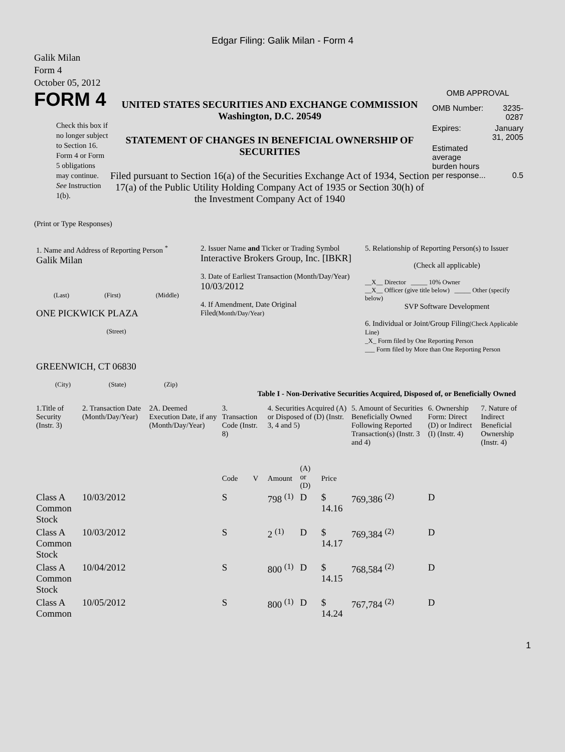Edgar Filing: Galik Milan - Form 4
Galik Milan
Form 4
October 05, 2012
FORM 4
Check this box if no longer subject to Section 16. Form 4 or Form 5 obligations may continue. See Instruction 1(b).
UNITED STATES SECURITIES AND EXCHANGE COMMISSION
Washington, D.C. 20549
STATEMENT OF CHANGES IN BENEFICIAL OWNERSHIP OF SECURITIES
Filed pursuant to Section 16(a) of the Securities Exchange Act of 1934, Section 17(a) of the Public Utility Holding Company Act of 1935 or Section 30(h) of the Investment Company Act of 1940
OMB APPROVAL
| OMB Number: | 3235-0287 |
| Expires: | January 31, 2005 |
| Estimated average burden hours per response... | 0.5 |
(Print or Type Responses)
| 1. Name and Address of Reporting Person <sup>*</sup> Galik Milan (Last) (First) (Middle) ONE PICKWICK PLAZA (Street) GREENWICH, CT 06830 (City) (State) (Zip) | 2. Issuer Name and Ticker or Trading Symbol Interactive Brokers Group, Inc. [IBKR] 3. Date of Earliest Transaction (Month/Day/Year) 10/03/2012 4. If Amendment, Date Original Filed (Month/Day/Year) | 5. Relationship of Reporting Person(s) to Issuer (Check all applicable) __X__ Director _____ 10% Owner __X__ Officer (give title below) _____ Other (specify below) SVP Software Development 6. Individual or Joint/Group Filing (Check Applicable Line) _X_ Form filed by One Reporting Person ___ Form filed by More than One Reporting Person |
Table I - Non-Derivative Securities Acquired, Disposed of, or Beneficially Owned
| 1.Title of Security (Instr. 3) | 2. Transaction Date (Month/Day/Year) | 2A. Deemed Execution Date, if any (Month/Day/Year) | 3. Transaction Code (Instr. 8) | | 4. Securities Acquired (A) or Disposed of (D) (Instr. 3, 4 and 5) | | | 5. Amount of Securities Beneficially Owned Following Reported Transaction(s) (Instr. 3 and 4) | 6. Ownership Form: Direct (D) or Indirect (I) (Instr. 4) | 7. Nature of Indirect Beneficial Ownership (Instr. 4) |
| --- | --- | --- | --- | --- | --- | --- | --- | --- | --- | --- |
| | | | Code | V | Amount | (A) or (D) | Price | | | |
| Class A Common Stock | 10/03/2012 | | S | | 798 <sup>(1)</sup> | D | $ 14.16 | 769,386 <sup>(2)</sup> | D | |
| Class A Common Stock | 10/03/2012 | | S | | 2 <sup>(1)</sup> | D | $ 14.17 | 769,384 <sup>(2)</sup> | D | |
| Class A Common Stock | 10/04/2012 | | S | | 800 <sup>(1)</sup> | D | $ 14.15 | 768,584 <sup>(2)</sup> | D | |
| Class A Common | 10/05/2012 | | S | | 800 <sup>(1)</sup> | D | $ 14.24 | 767,784 <sup>(2)</sup> | D | |
1